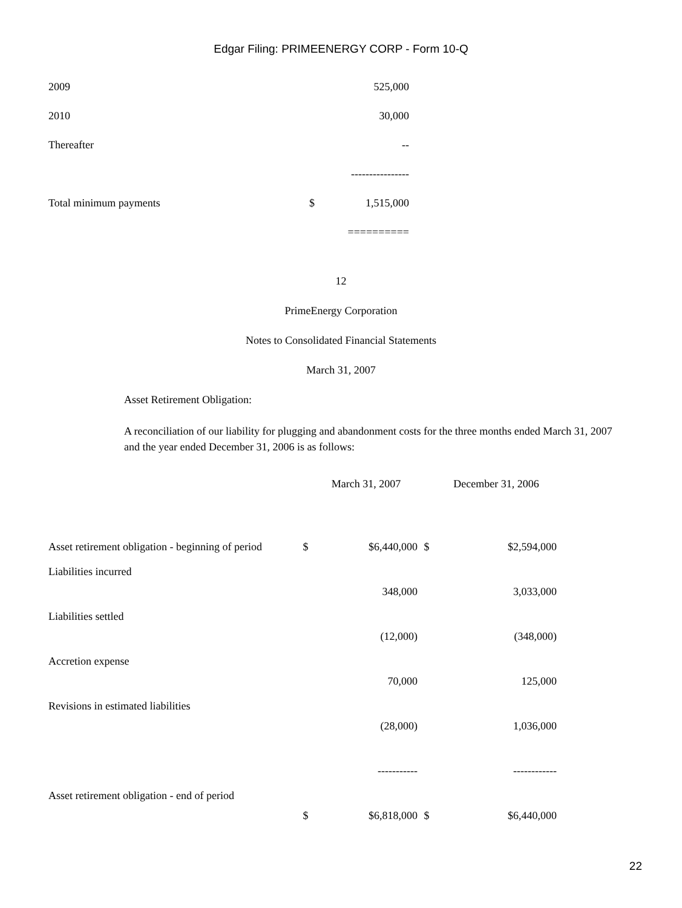Edgar Filing: PRIMEENERGY CORP - Form 10-Q
| 2009 | | 525,000 |
| 2010 | | 30,000 |
| Thereafter | | -- |
| | | ---------------- |
| Total minimum payments | $ | 1,515,000 |
| | | ========== |
12
PrimeEnergy Corporation
Notes to Consolidated Financial Statements
March 31, 2007
Asset Retirement Obligation:
A reconciliation of our liability for plugging and abandonment costs for the three months ended March 31, 2007 and the year ended December 31, 2006 is as follows:
| | | March 31, 2007 | | December 31, 2006 |
| Asset retirement obligation - beginning of period | $ | $6,440,000 | $ | $2,594,000 |
| Liabilities incurred | | 348,000 | | 3,033,000 |
| Liabilities settled | | (12,000) | | (348,000) |
| Accretion expense | | 70,000 | | 125,000 |
| Revisions in estimated liabilities | | (28,000) | | 1,036,000 |
| | | ----------- | | ------------ |
| Asset retirement obligation - end of period | $ | $6,818,000 | $ | $6,440,000 |
22